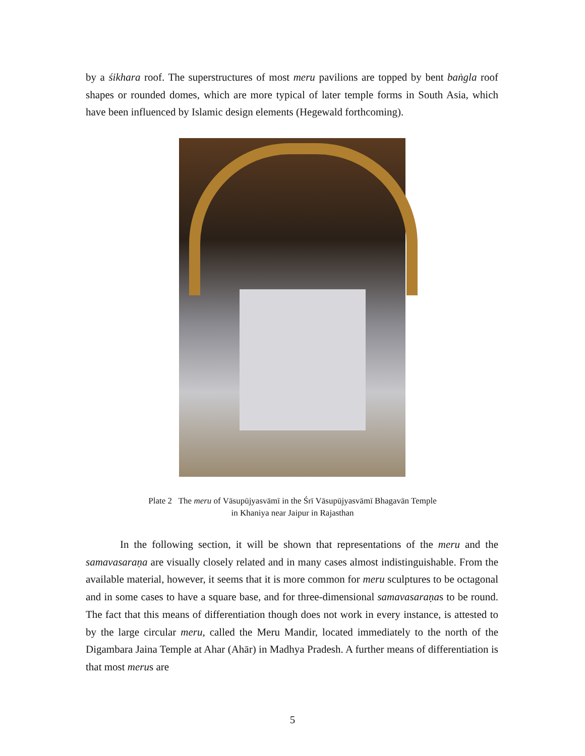by a śikhara roof. The superstructures of most meru pavilions are topped by bent baṅgla roof shapes or rounded domes, which are more typical of later temple forms in South Asia, which have been influenced by Islamic design elements (Hegewald forthcoming).
Plate 2 The meru of Vāsupūjyasvāmī in the Śrī Vāsupūjyasvāmī Bhagavān Temple
in Khaniya near Jaipur in Rajasthan
In the following section, it will be shown that representations of the meru and the samavasaraṇa are visually closely related and in many cases almost indistinguishable. From the available material, however, it seems that it is more common for meru sculptures to be octagonal and in some cases to have a square base, and for three-dimensional samavasaraṇas to be round. The fact that this means of differentiation though does not work in every instance, is attested to by the large circular meru, called the Meru Mandir, located immediately to the north of the Digambara Jaina Temple at Ahar (Ahār) in Madhya Pradesh. A further means of differentiation is that most merus are
5